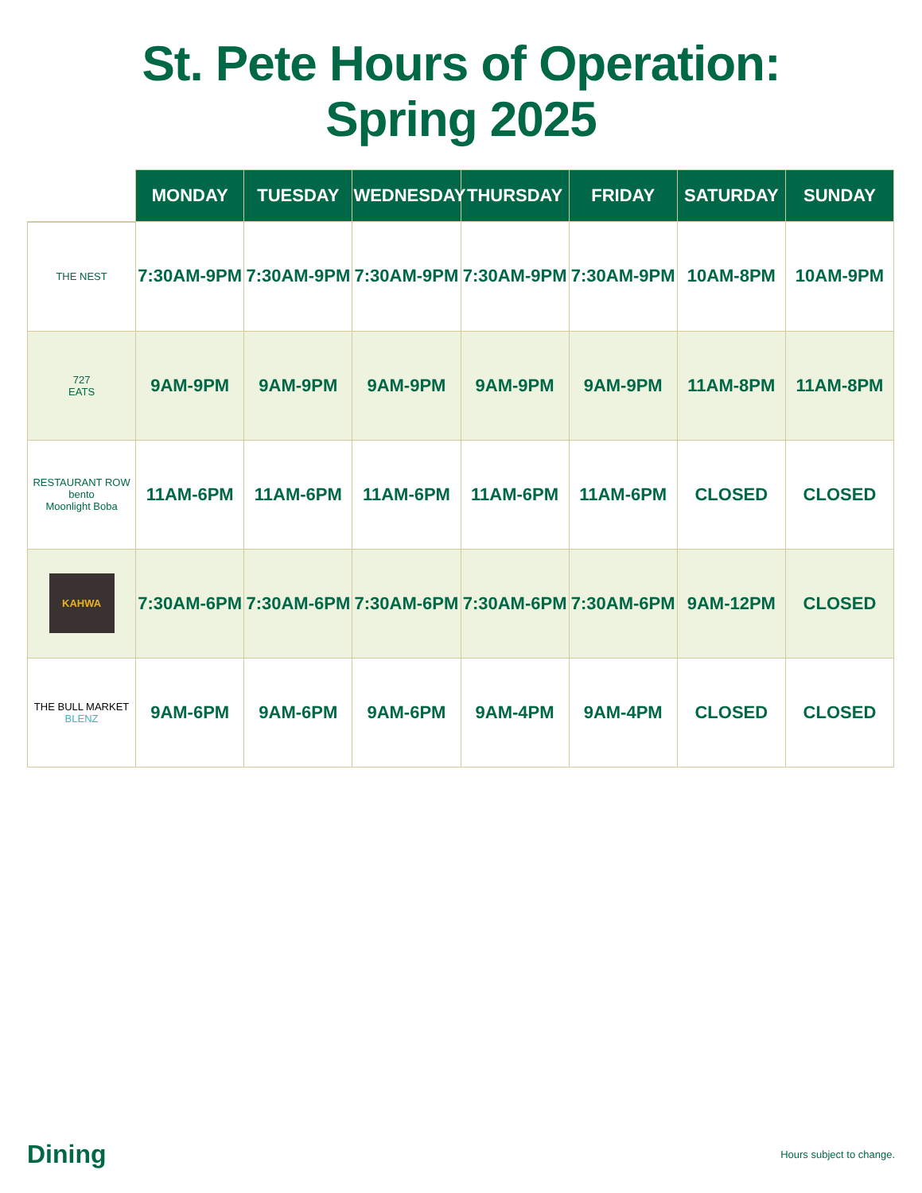St. Pete Hours of Operation:
Spring 2025
| | MONDAY | TUESDAY | WEDNESDAY | THURSDAY | FRIDAY | SATURDAY | SUNDAY |
| --- | --- | --- | --- | --- | --- | --- | --- |
| THE NEST | 7:30AM-9PM | 7:30AM-9PM | 7:30AM-9PM | 7:30AM-9PM | 7:30AM-9PM | 10AM-8PM | 10AM-9PM |
| 727 EATS | 9AM-9PM | 9AM-9PM | 9AM-9PM | 9AM-9PM | 9AM-9PM | 11AM-8PM | 11AM-8PM |
| RESTAURANT ROW bento Moonlight Boba | 11AM-6PM | 11AM-6PM | 11AM-6PM | 11AM-6PM | 11AM-6PM | CLOSED | CLOSED |
| KAHWA | 7:30AM-6PM | 7:30AM-6PM | 7:30AM-6PM | 7:30AM-6PM | 7:30AM-6PM | 9AM-12PM | CLOSED |
| THE BULL MARKET BLENZ | 9AM-6PM | 9AM-6PM | 9AM-6PM | 9AM-4PM | 9AM-4PM | CLOSED | CLOSED |
Dining Hours subject to change.